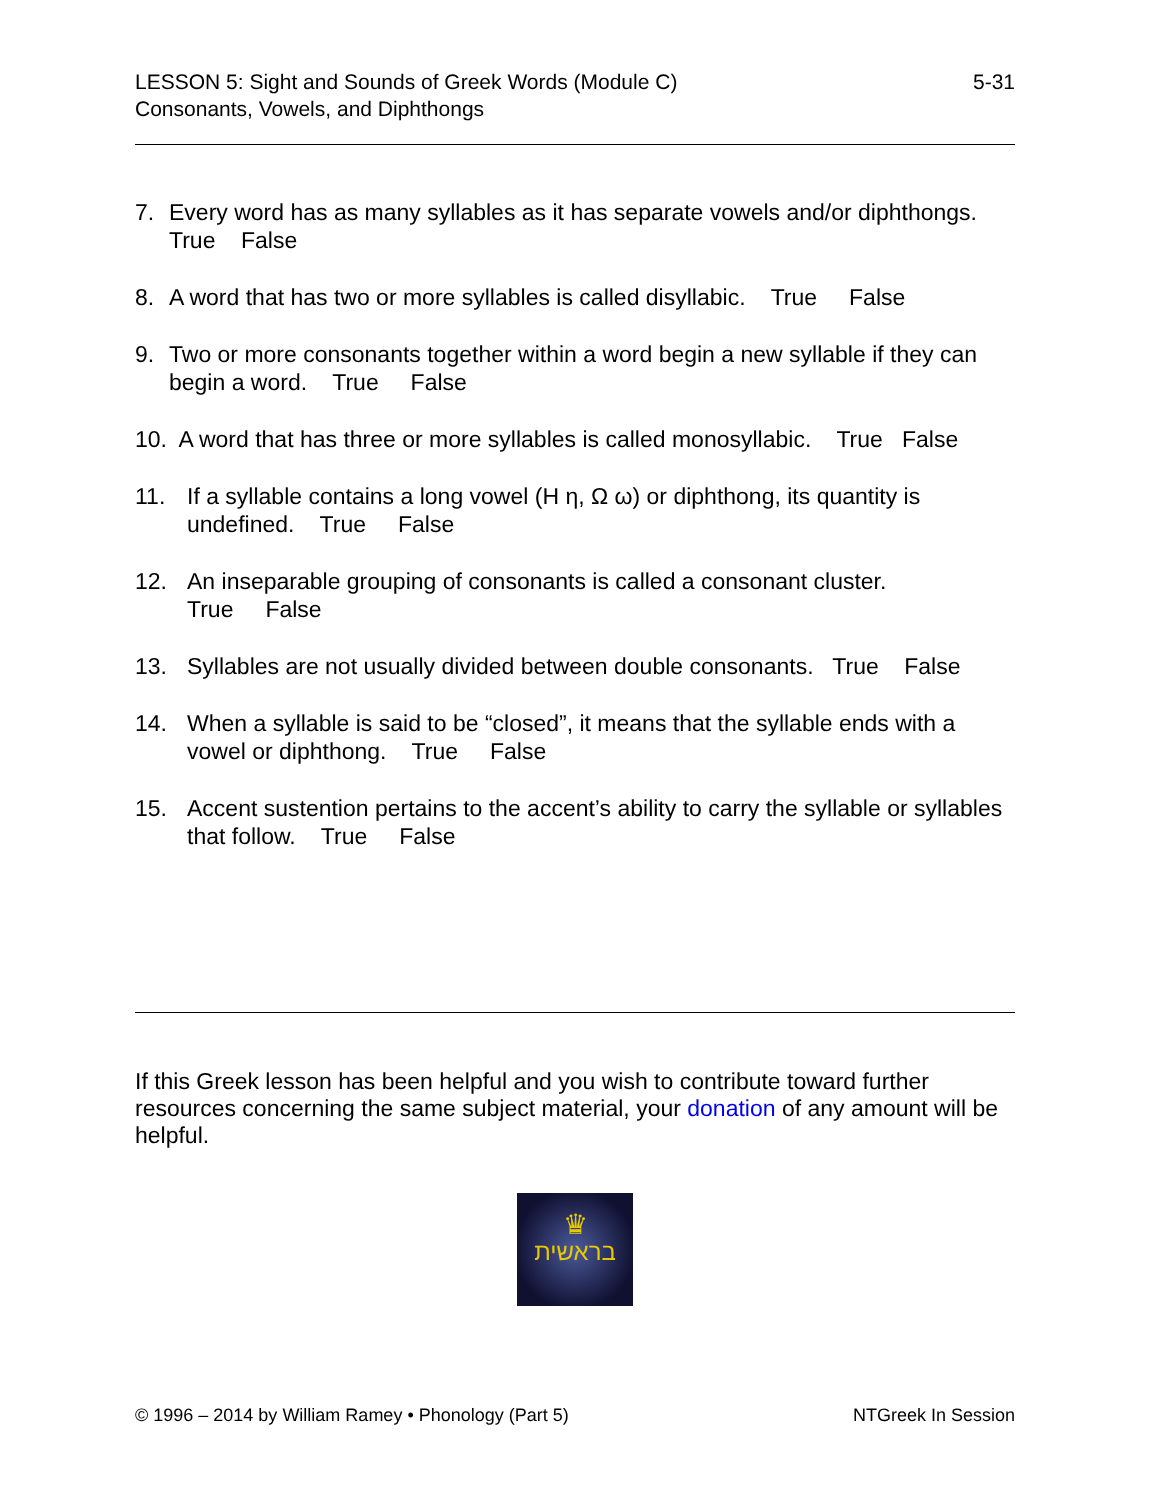LESSON 5: Sight and Sounds of Greek Words (Module C) 5-31
Consonants, Vowels, and Diphthongs
7. Every word has as many syllables as it has separate vowels and/or diphthongs. True False
8. A word that has two or more syllables is called disyllabic. True False
9. Two or more consonants together within a word begin a new syllable if they can begin a word. True False
10. A word that has three or more syllables is called monosyllabic. True False
11. If a syllable contains a long vowel (Η η, Ω ω) or diphthong, its quantity is undefined. True False
12. An inseparable grouping of consonants is called a consonant cluster.
True False
13. Syllables are not usually divided between double consonants. True False
14. When a syllable is said to be “closed”, it means that the syllable ends with a vowel or diphthong. True False
15. Accent sustention pertains to the accent’s ability to carry the syllable or syllables that follow. True False
If this Greek lesson has been helpful and you wish to contribute toward further resources concerning the same subject material, your donation of any amount will be helpful.
♛
בראשית
© 1996 – 2014 by William Ramey • Phonology (Part 5) NTGreek In Session